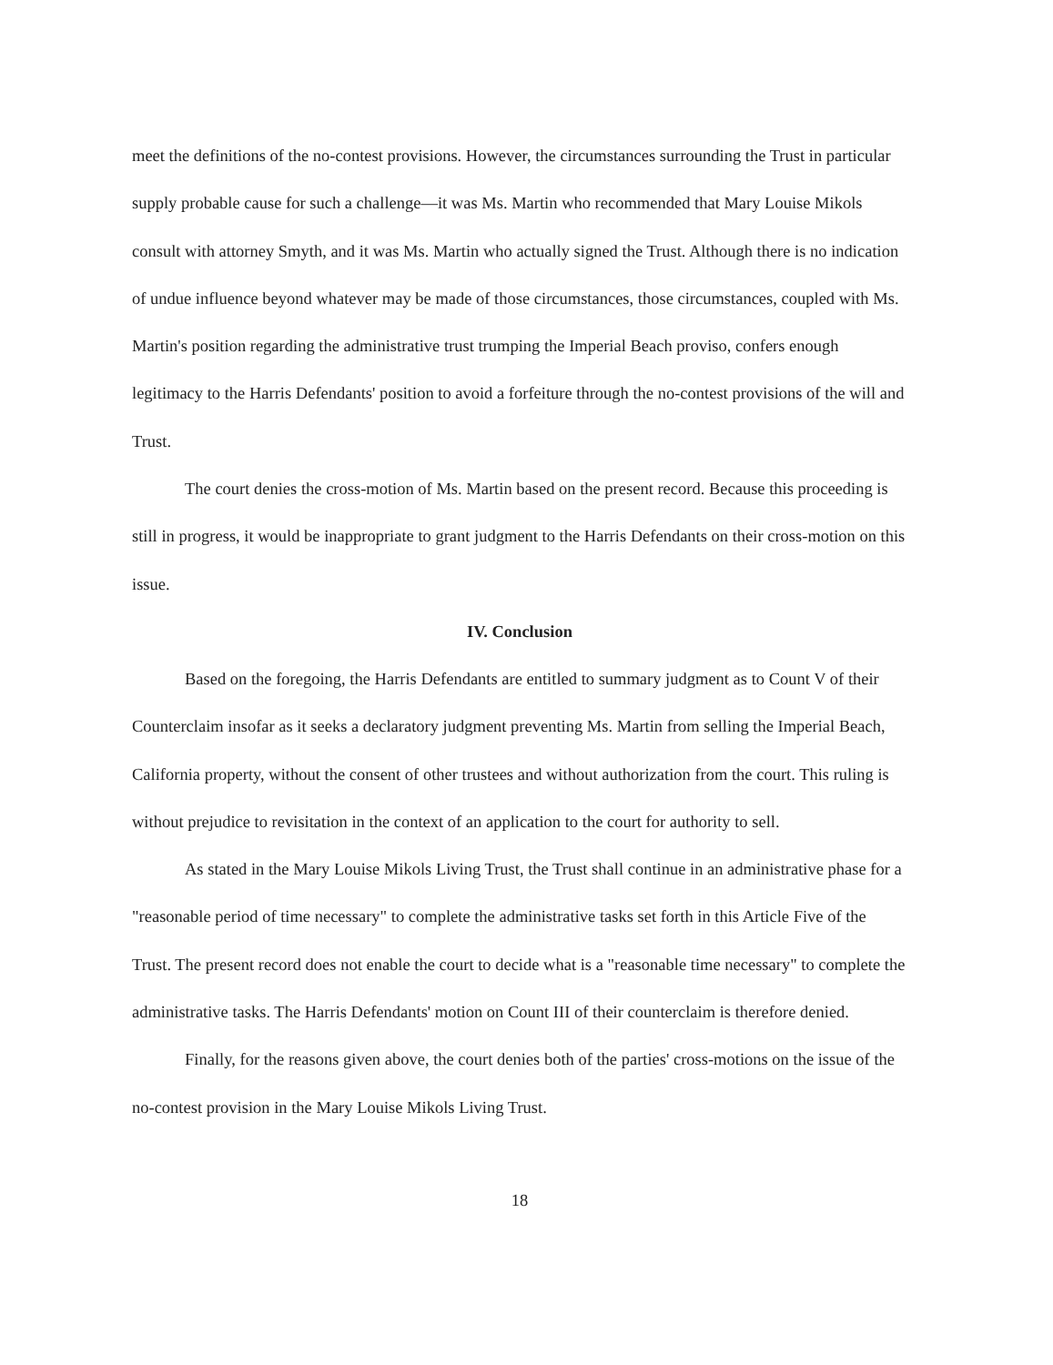meet the definitions of the no-contest provisions. However, the circumstances surrounding the Trust in particular supply probable cause for such a challenge—it was Ms. Martin who recommended that Mary Louise Mikols consult with attorney Smyth, and it was Ms. Martin who actually signed the Trust. Although there is no indication of undue influence beyond whatever may be made of those circumstances, those circumstances, coupled with Ms. Martin's position regarding the administrative trust trumping the Imperial Beach proviso, confers enough legitimacy to the Harris Defendants' position to avoid a forfeiture through the no-contest provisions of the will and Trust.
The court denies the cross-motion of Ms. Martin based on the present record. Because this proceeding is still in progress, it would be inappropriate to grant judgment to the Harris Defendants on their cross-motion on this issue.
IV. Conclusion
Based on the foregoing, the Harris Defendants are entitled to summary judgment as to Count V of their Counterclaim insofar as it seeks a declaratory judgment preventing Ms. Martin from selling the Imperial Beach, California property, without the consent of other trustees and without authorization from the court. This ruling is without prejudice to revisitation in the context of an application to the court for authority to sell.
As stated in the Mary Louise Mikols Living Trust, the Trust shall continue in an administrative phase for a "reasonable period of time necessary" to complete the administrative tasks set forth in this Article Five of the Trust. The present record does not enable the court to decide what is a "reasonable time necessary" to complete the administrative tasks. The Harris Defendants' motion on Count III of their counterclaim is therefore denied.
Finally, for the reasons given above, the court denies both of the parties' cross-motions on the issue of the no-contest provision in the Mary Louise Mikols Living Trust.
18